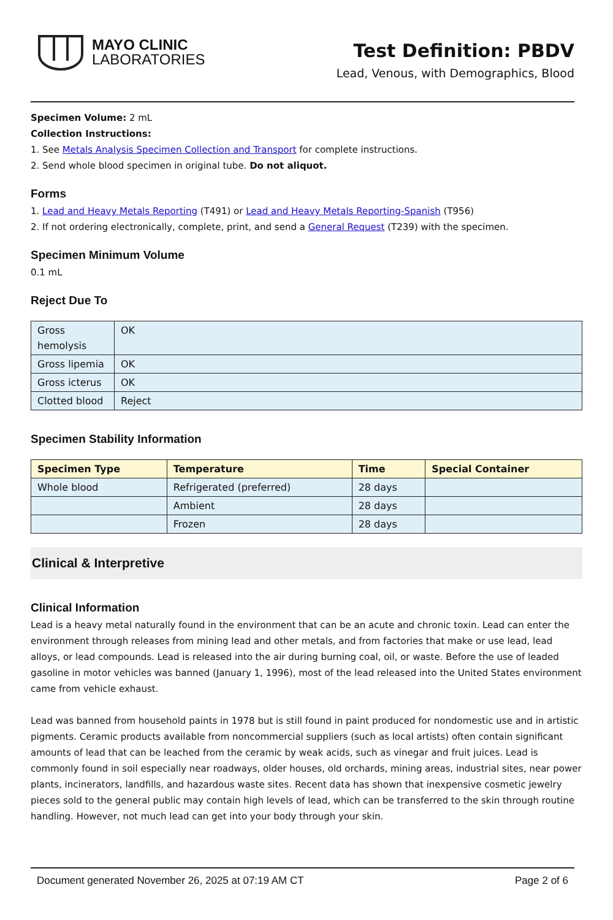MAYO CLINIC
LABORATORIES
Test Definition: PBDV
Lead, Venous, with Demographics, Blood
Specimen Volume: 2 mL
Collection Instructions:
1. See Metals Analysis Specimen Collection and Transport for complete instructions.
2. Send whole blood specimen in original tube. Do not aliquot.
Forms
1. Lead and Heavy Metals Reporting (T491) or Lead and Heavy Metals Reporting-Spanish (T956)
2. If not ordering electronically, complete, print, and send a General Request (T239) with the specimen.
Specimen Minimum Volume
0.1 mL
Reject Due To
| Gross hemolysis | OK |
| Gross lipemia | OK |
| Gross icterus | OK |
| Clotted blood | Reject |
Specimen Stability Information
| Specimen Type | Temperature | Time | Special Container |
| --- | --- | --- | --- |
| Whole blood | Refrigerated (preferred) | 28 days | |
| | Ambient | 28 days | |
| | Frozen | 28 days | |
Clinical & Interpretive
Clinical Information
Lead is a heavy metal naturally found in the environment that can be an acute and chronic toxin. Lead can enter the environment through releases from mining lead and other metals, and from factories that make or use lead, lead alloys, or lead compounds. Lead is released into the air during burning coal, oil, or waste. Before the use of leaded gasoline in motor vehicles was banned (January 1, 1996), most of the lead released into the United States environment came from vehicle exhaust.
Lead was banned from household paints in 1978 but is still found in paint produced for nondomestic use and in artistic pigments. Ceramic products available from noncommercial suppliers (such as local artists) often contain significant amounts of lead that can be leached from the ceramic by weak acids, such as vinegar and fruit juices. Lead is commonly found in soil especially near roadways, older houses, old orchards, mining areas, industrial sites, near power plants, incinerators, landfills, and hazardous waste sites. Recent data has shown that inexpensive cosmetic jewelry pieces sold to the general public may contain high levels of lead, which can be transferred to the skin through routine handling. However, not much lead can get into your body through your skin.
Document generated November 26, 2025 at 07:19 AM CT Page 2 of 6